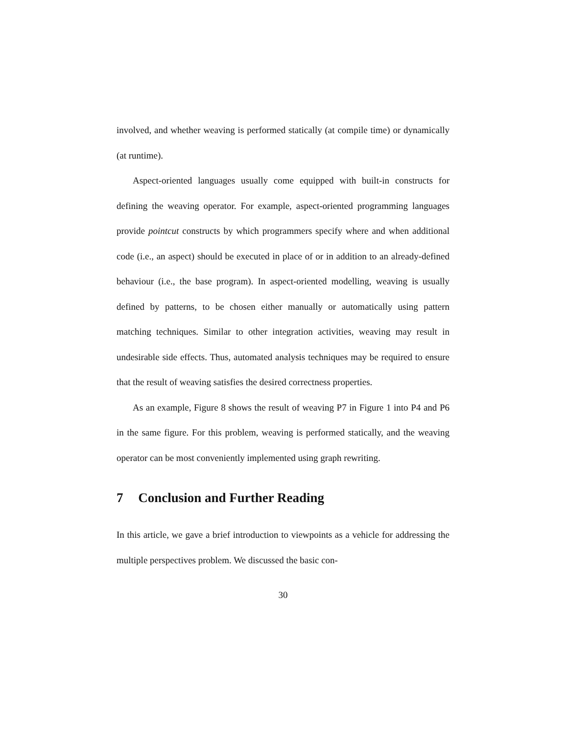involved, and whether weaving is performed statically (at compile time) or dynamically (at runtime).
Aspect-oriented languages usually come equipped with built-in constructs for defining the weaving operator. For example, aspect-oriented programming languages provide pointcut constructs by which programmers specify where and when additional code (i.e., an aspect) should be executed in place of or in addition to an already-defined behaviour (i.e., the base program). In aspect-oriented modelling, weaving is usually defined by patterns, to be chosen either manually or automatically using pattern matching techniques. Similar to other integration activities, weaving may result in undesirable side effects. Thus, automated analysis techniques may be required to ensure that the result of weaving satisfies the desired correctness properties.
As an example, Figure 8 shows the result of weaving P7 in Figure 1 into P4 and P6 in the same figure. For this problem, weaving is performed statically, and the weaving operator can be most conveniently implemented using graph rewriting.
7 Conclusion and Further Reading
In this article, we gave a brief introduction to viewpoints as a vehicle for addressing the multiple perspectives problem. We discussed the basic con-
30